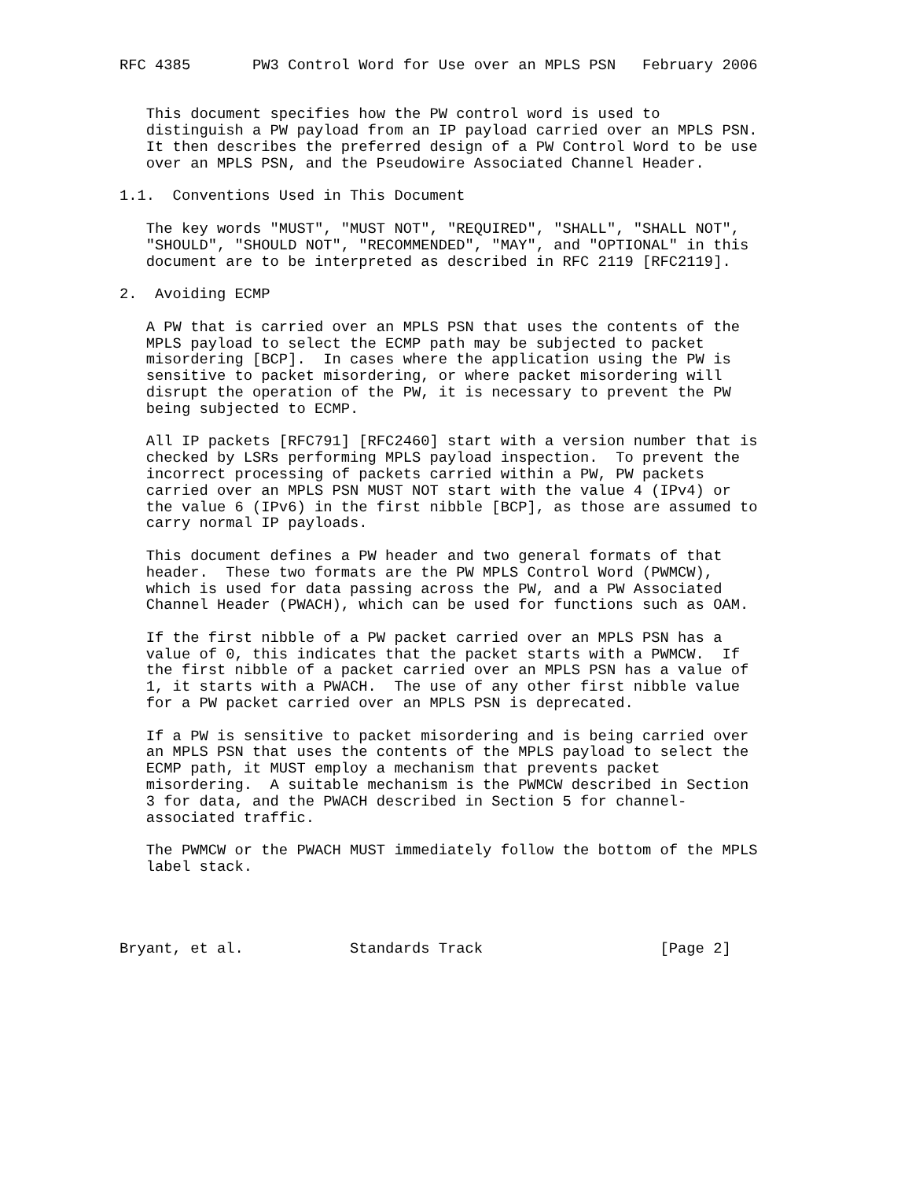RFC 4385       PW3 Control Word for Use over an MPLS PSN   February 2006


   This document specifies how the PW control word is used to
   distinguish a PW payload from an IP payload carried over an MPLS PSN.
   It then describes the preferred design of a PW Control Word to be use
   over an MPLS PSN, and the Pseudowire Associated Channel Header.

1.1.  Conventions Used in This Document

   The key words "MUST", "MUST NOT", "REQUIRED", "SHALL", "SHALL NOT",
   "SHOULD", "SHOULD NOT", "RECOMMENDED", "MAY", and "OPTIONAL" in this
   document are to be interpreted as described in RFC 2119 [RFC2119].

2.  Avoiding ECMP

   A PW that is carried over an MPLS PSN that uses the contents of the
   MPLS payload to select the ECMP path may be subjected to packet
   misordering [BCP].  In cases where the application using the PW is
   sensitive to packet misordering, or where packet misordering will
   disrupt the operation of the PW, it is necessary to prevent the PW
   being subjected to ECMP.

   All IP packets [RFC791] [RFC2460] start with a version number that is
   checked by LSRs performing MPLS payload inspection.  To prevent the
   incorrect processing of packets carried within a PW, PW packets
   carried over an MPLS PSN MUST NOT start with the value 4 (IPv4) or
   the value 6 (IPv6) in the first nibble [BCP], as those are assumed to
   carry normal IP payloads.

   This document defines a PW header and two general formats of that
   header.  These two formats are the PW MPLS Control Word (PWMCW),
   which is used for data passing across the PW, and a PW Associated
   Channel Header (PWACH), which can be used for functions such as OAM.

   If the first nibble of a PW packet carried over an MPLS PSN has a
   value of 0, this indicates that the packet starts with a PWMCW.  If
   the first nibble of a packet carried over an MPLS PSN has a value of
   1, it starts with a PWACH.  The use of any other first nibble value
   for a PW packet carried over an MPLS PSN is deprecated.

   If a PW is sensitive to packet misordering and is being carried over
   an MPLS PSN that uses the contents of the MPLS payload to select the
   ECMP path, it MUST employ a mechanism that prevents packet
   misordering.  A suitable mechanism is the PWMCW described in Section
   3 for data, and the PWACH described in Section 5 for channel-
   associated traffic.

   The PWMCW or the PWACH MUST immediately follow the bottom of the MPLS
   label stack.




Bryant, et al.            Standards Track                    [Page 2]